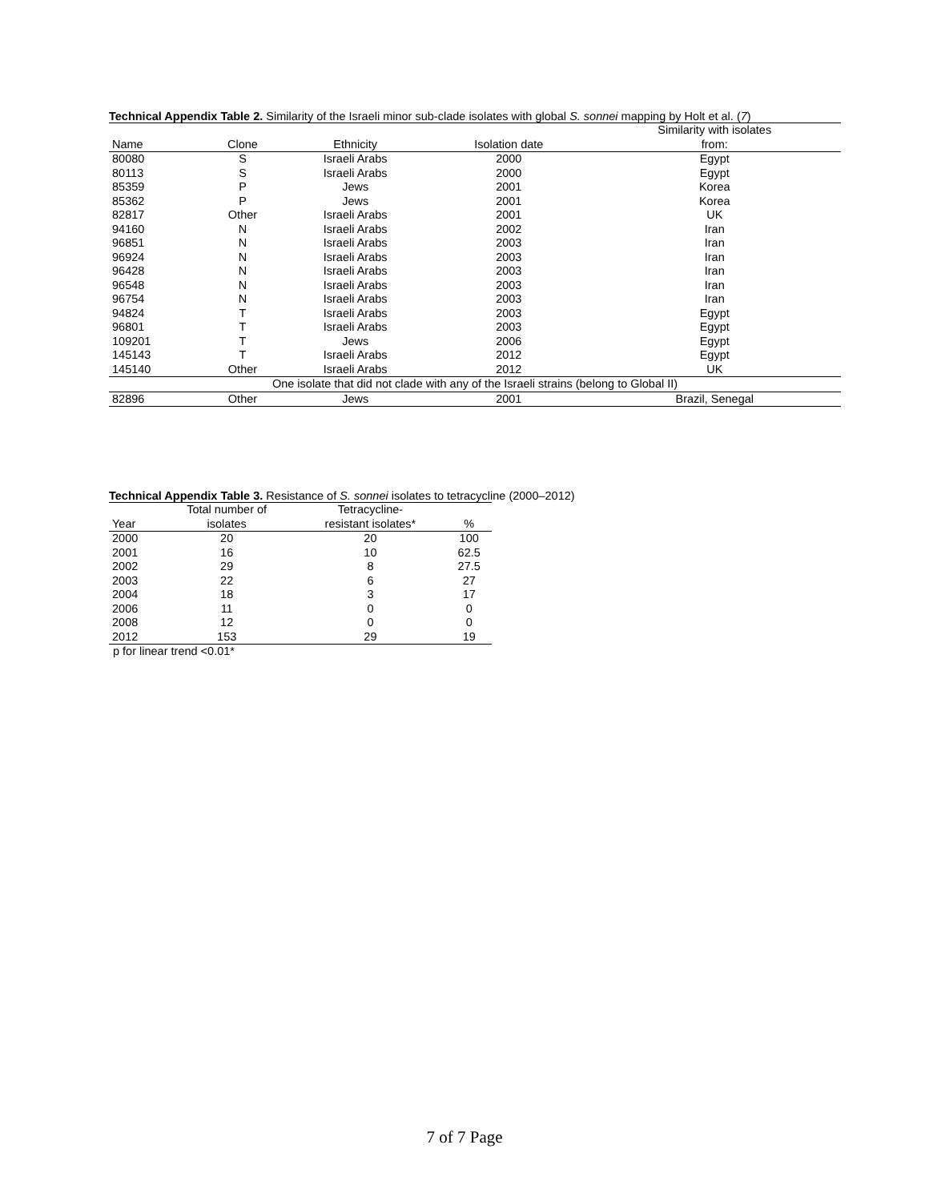Technical Appendix Table 2. Similarity of the Israeli minor sub-clade isolates with global S. sonnei mapping by Holt et al. (7)
| Name | Clone | Ethnicity | Isolation date | Similarity with isolates from: |
| --- | --- | --- | --- | --- |
| 80080 | S | Israeli Arabs | 2000 | Egypt |
| 80113 | S | Israeli Arabs | 2000 | Egypt |
| 85359 | P | Jews | 2001 | Korea |
| 85362 | P | Jews | 2001 | Korea |
| 82817 | Other | Israeli Arabs | 2001 | UK |
| 94160 | N | Israeli Arabs | 2002 | Iran |
| 96851 | N | Israeli Arabs | 2003 | Iran |
| 96924 | N | Israeli Arabs | 2003 | Iran |
| 96428 | N | Israeli Arabs | 2003 | Iran |
| 96548 | N | Israeli Arabs | 2003 | Iran |
| 96754 | N | Israeli Arabs | 2003 | Iran |
| 94824 | T | Israeli Arabs | 2003 | Egypt |
| 96801 | T | Israeli Arabs | 2003 | Egypt |
| 109201 | T | Jews | 2006 | Egypt |
| 145143 | T | Israeli Arabs | 2012 | Egypt |
| 145140 | Other | Israeli Arabs | 2012 | UK |
| One isolate that did not clade with any of the Israeli strains (belong to Global II) | | | | |
| 82896 | Other | Jews | 2001 | Brazil, Senegal |
Technical Appendix Table 3. Resistance of S. sonnei isolates to tetracycline (2000–2012)
| Year | Total number of isolates | Tetracycline- resistant isolates* | % |
| --- | --- | --- | --- |
| 2000 | 20 | 20 | 100 |
| 2001 | 16 | 10 | 62.5 |
| 2002 | 29 | 8 | 27.5 |
| 2003 | 22 | 6 | 27 |
| 2004 | 18 | 3 | 17 |
| 2006 | 11 | 0 | 0 |
| 2008 | 12 | 0 | 0 |
| 2012 | 153 | 29 | 19 |
p for linear trend <0.01*
7 of 7 Page